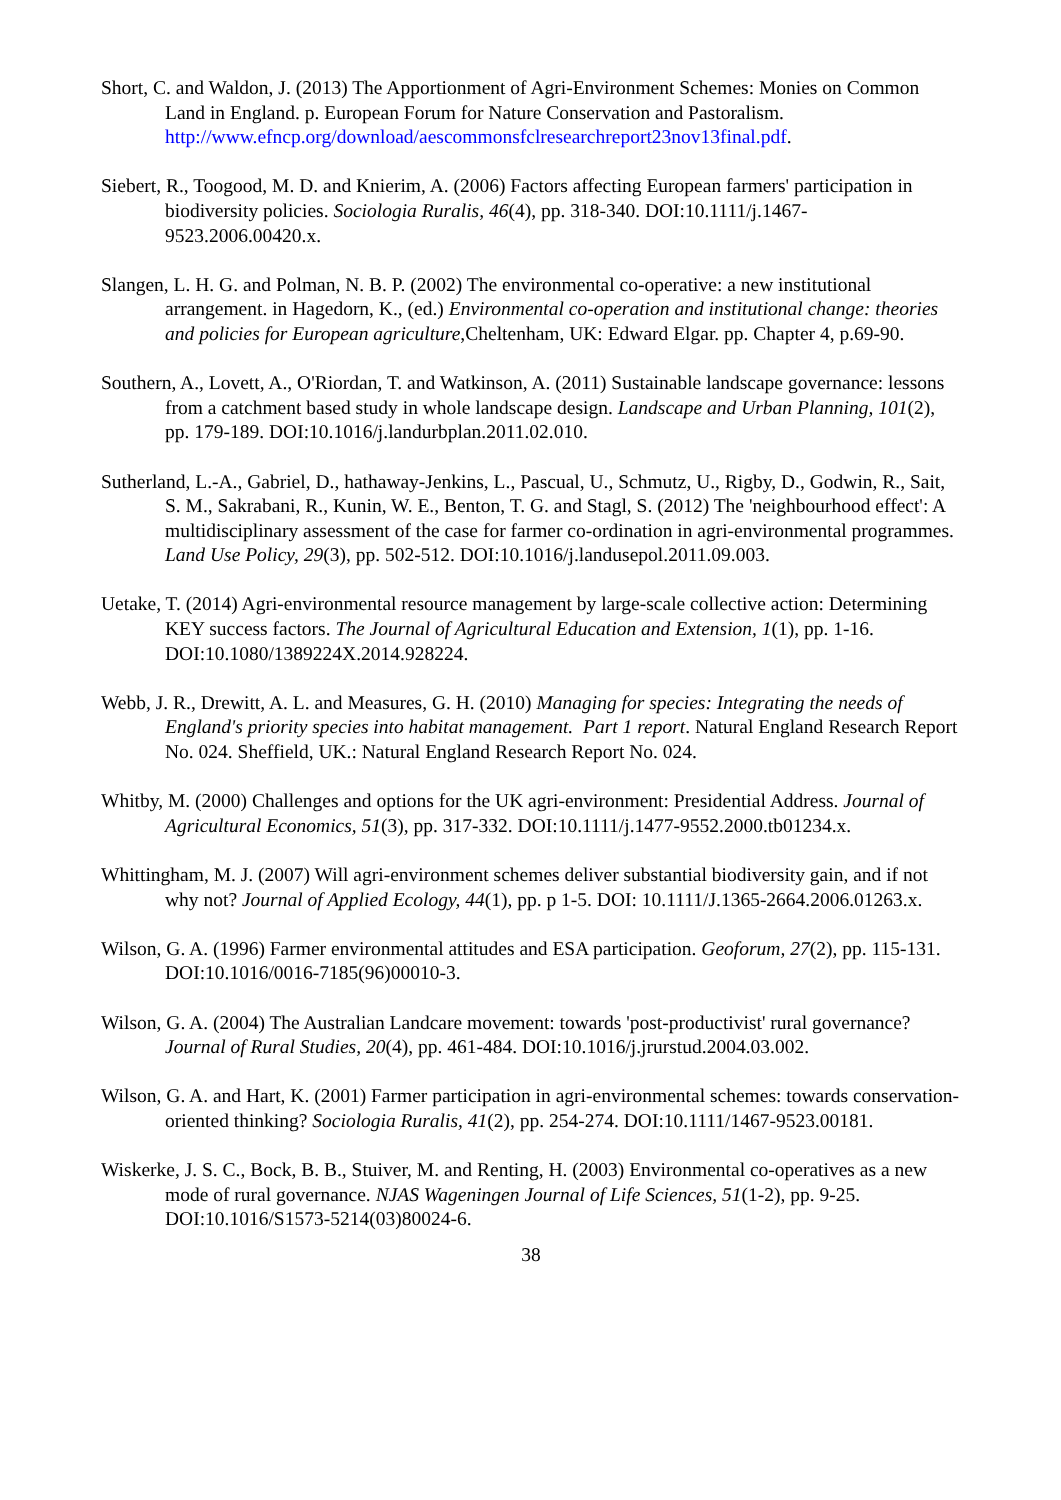Short, C. and Waldon, J. (2013) The Apportionment of Agri-Environment Schemes: Monies on Common Land in England. p. European Forum for Nature Conservation and Pastoralism. http://www.efncp.org/download/aescommonsfclresearchreport23nov13final.pdf.
Siebert, R., Toogood, M. D. and Knierim, A. (2006) Factors affecting European farmers' participation in biodiversity policies. Sociologia Ruralis, 46(4), pp. 318-340. DOI:10.1111/j.1467-9523.2006.00420.x.
Slangen, L. H. G. and Polman, N. B. P. (2002) The environmental co-operative: a new institutional arrangement. in Hagedorn, K., (ed.) Environmental co-operation and institutional change: theories and policies for European agriculture,Cheltenham, UK: Edward Elgar. pp. Chapter 4, p.69-90.
Southern, A., Lovett, A., O'Riordan, T. and Watkinson, A. (2011) Sustainable landscape governance: lessons from a catchment based study in whole landscape design. Landscape and Urban Planning, 101(2), pp. 179-189. DOI:10.1016/j.landurbplan.2011.02.010.
Sutherland, L.-A., Gabriel, D., hathaway-Jenkins, L., Pascual, U., Schmutz, U., Rigby, D., Godwin, R., Sait, S. M., Sakrabani, R., Kunin, W. E., Benton, T. G. and Stagl, S. (2012) The 'neighbourhood effect': A multidisciplinary assessment of the case for farmer co-ordination in agri-environmental programmes. Land Use Policy, 29(3), pp. 502-512. DOI:10.1016/j.landusepol.2011.09.003.
Uetake, T. (2014) Agri-environmental resource management by large-scale collective action: Determining KEY success factors. The Journal of Agricultural Education and Extension, 1(1), pp. 1-16. DOI:10.1080/1389224X.2014.928224.
Webb, J. R., Drewitt, A. L. and Measures, G. H. (2010) Managing for species: Integrating the needs of England's priority species into habitat management. Part 1 report. Natural England Research Report No. 024. Sheffield, UK.: Natural England Research Report No. 024.
Whitby, M. (2000) Challenges and options for the UK agri-environment: Presidential Address. Journal of Agricultural Economics, 51(3), pp. 317-332. DOI:10.1111/j.1477-9552.2000.tb01234.x.
Whittingham, M. J. (2007) Will agri-environment schemes deliver substantial biodiversity gain, and if not why not? Journal of Applied Ecology, 44(1), pp. p 1-5. DOI: 10.1111/J.1365-2664.2006.01263.x.
Wilson, G. A. (1996) Farmer environmental attitudes and ESA participation. Geoforum, 27(2), pp. 115-131. DOI:10.1016/0016-7185(96)00010-3.
Wilson, G. A. (2004) The Australian Landcare movement: towards 'post-productivist' rural governance? Journal of Rural Studies, 20(4), pp. 461-484. DOI:10.1016/j.jrurstud.2004.03.002.
Wilson, G. A. and Hart, K. (2001) Farmer participation in agri-environmental schemes: towards conservation-oriented thinking? Sociologia Ruralis, 41(2), pp. 254-274. DOI:10.1111/1467-9523.00181.
Wiskerke, J. S. C., Bock, B. B., Stuiver, M. and Renting, H. (2003) Environmental co-operatives as a new mode of rural governance. NJAS Wageningen Journal of Life Sciences, 51(1-2), pp. 9-25. DOI:10.1016/S1573-5214(03)80024-6.
38